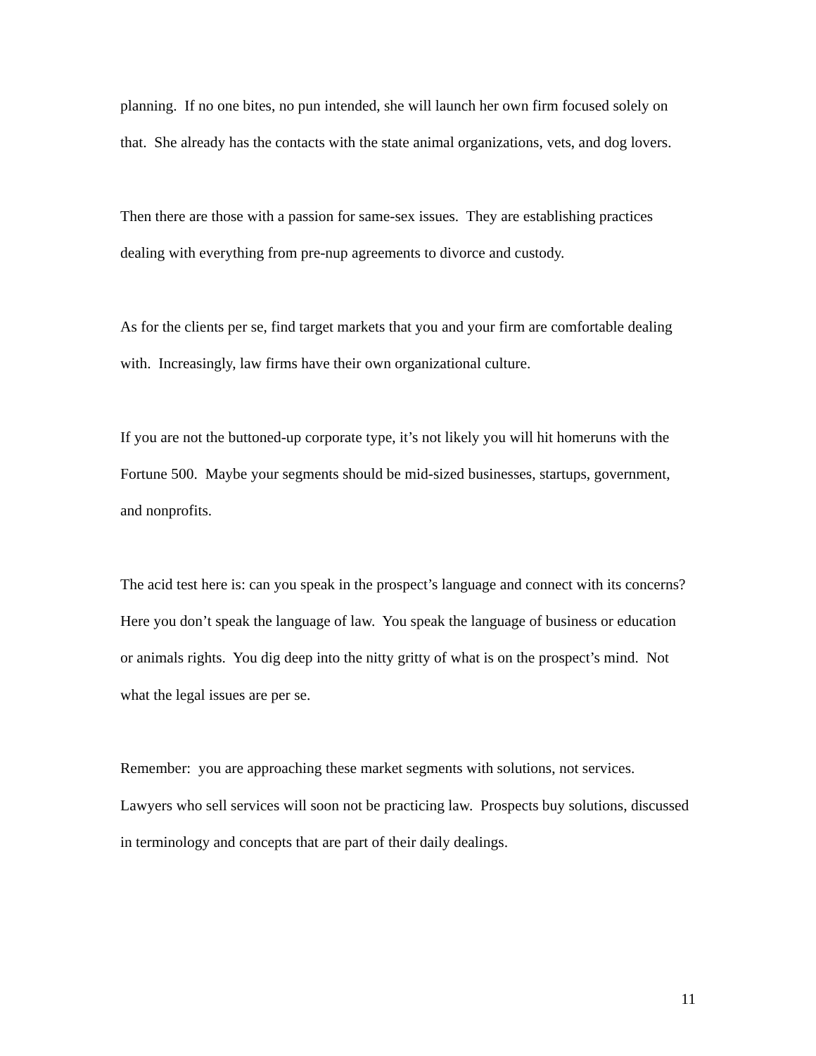planning. If no one bites, no pun intended, she will launch her own firm focused solely on that. She already has the contacts with the state animal organizations, vets, and dog lovers.
Then there are those with a passion for same-sex issues. They are establishing practices dealing with everything from pre-nup agreements to divorce and custody.
As for the clients per se, find target markets that you and your firm are comfortable dealing with. Increasingly, law firms have their own organizational culture.
If you are not the buttoned-up corporate type, it’s not likely you will hit homeruns with the Fortune 500. Maybe your segments should be mid-sized businesses, startups, government, and nonprofits.
The acid test here is: can you speak in the prospect’s language and connect with its concerns? Here you don’t speak the language of law. You speak the language of business or education or animals rights. You dig deep into the nitty gritty of what is on the prospect’s mind. Not what the legal issues are per se.
Remember: you are approaching these market segments with solutions, not services. Lawyers who sell services will soon not be practicing law. Prospects buy solutions, discussed in terminology and concepts that are part of their daily dealings.
11